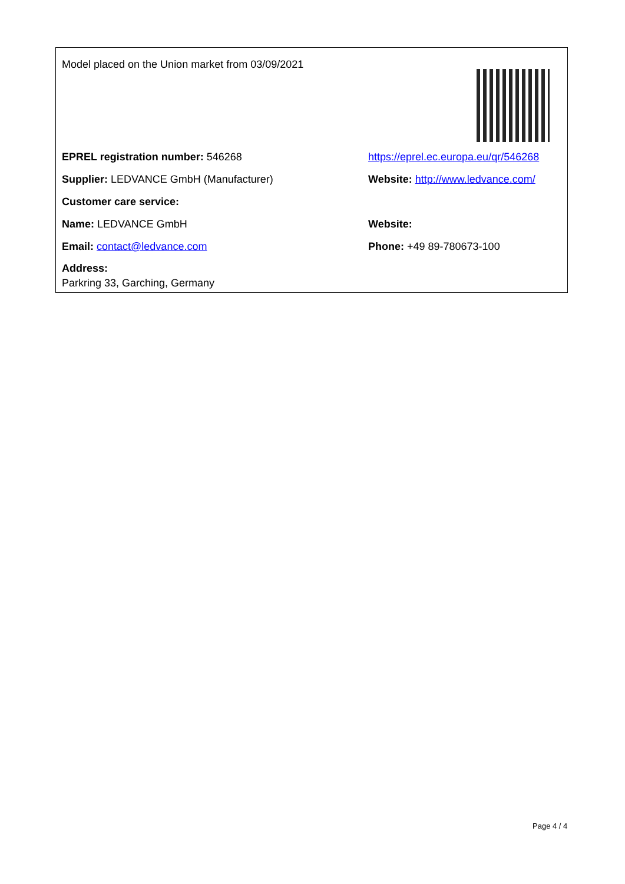| Model placed on the Union market from 03/09/2021 | |
| EPREL registration number: 546268 | https://eprel.ec.europa.eu/qr/546268 |
| Supplier: LEDVANCE GmbH (Manufacturer) | Website: http://www.ledvance.com/ |
| Customer care service: | |
| Name: LEDVANCE GmbH | Website: |
| Email: contact@ledvance.com | Phone: +49 89-780673-100 |
| Address: Parkring 33, Garching, Germany | |
Page 4 / 4